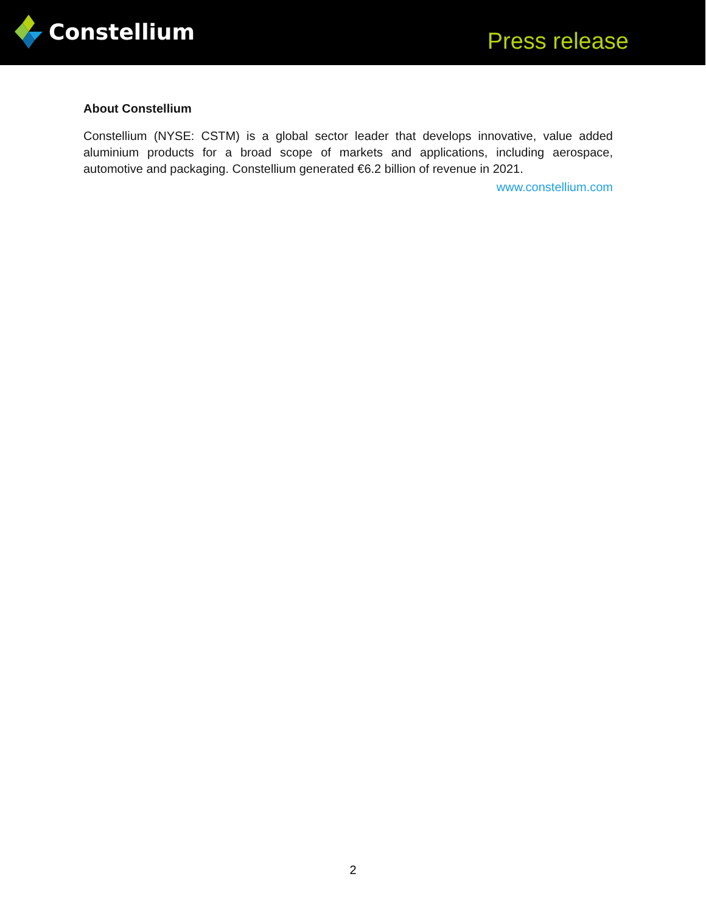Constellium
Press release
About Constellium
Constellium (NYSE: CSTM) is a global sector leader that develops innovative, value added aluminium products for a broad scope of markets and applications, including aerospace, automotive and packaging. Constellium generated €6.2 billion of revenue in 2021.
www.constellium.com
2